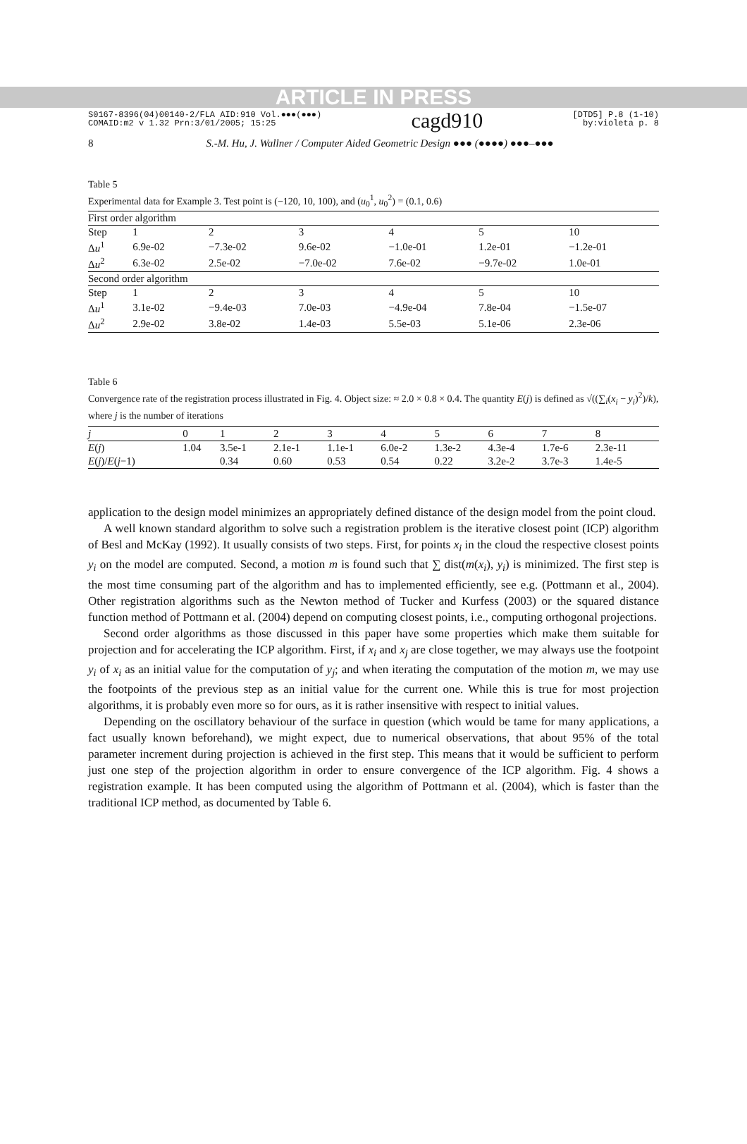ARTICLE IN PRESS
S0167-8396(04)00140-2/FLA AID:910 Vol.●●●(●●●)
COMAID:m2 v 1.32 Prn:3/01/2005; 15:25
cagd910
[DTD5] P.8 (1-10)
by:violeta p. 8
8 S.-M. Hu, J. Wallner / Computer Aided Geometric Design ●●● (●●●●) ●●●–●●●
Table 5
Experimental data for Example 3. Test point is (−120, 10, 100), and (u<sub>0</sub><sup>1</sup>, u<sub>0</sub><sup>2</sup>) = (0.1, 0.6)
| First order algorithm | | | | | | |
| Step | 1 | 2 | 3 | 4 | 5 | 10 |
| Δ u<sup>1</sup> | 6.9e-02 | −7.3e-02 | 9.6e-02 | −1.0e-01 | 1.2e-01 | −1.2e-01 |
| Δ u<sup>2</sup> | 6.3e-02 | 2.5e-02 | −7.0e-02 | 7.6e-02 | −9.7e-02 | 1.0e-01 |
| Second order algorithm | | | | | | |
| Step | 1 | 2 | 3 | 4 | 5 | 10 |
| Δ u<sup>1</sup> | 3.1e-02 | −9.4e-03 | 7.0e-03 | −4.9e-04 | 7.8e-04 | −1.5e-07 |
| Δ u<sup>2</sup> | 2.9e-02 | 3.8e-02 | 1.4e-03 | 5.5e-03 | 5.1e-06 | 2.3e-06 |
Table 6
Convergence rate of the registration process illustrated in Fig. 4. Object size: ≈ 2.0 × 0.8 × 0.4. The quantity E(j) is defined as √((∑<sub>i</sub>(x<sub>i</sub> − y<sub>i</sub>)<sup>2</sup>)/k), where j is the number of iterations
| j | 0 | 1 | 2 | 3 | 4 | 5 | 6 | 7 | 8 |
| E ( j ) | 1.04 | 3.5e-1 | 2.1e-1 | 1.1e-1 | 6.0e-2 | 1.3e-2 | 4.3e-4 | 1.7e-6 | 2.3e-11 |
| E ( j )/ E ( j −1) | | 0.34 | 0.60 | 0.53 | 0.54 | 0.22 | 3.2e-2 | 3.7e-3 | 1.4e-5 |
application to the design model minimizes an appropriately defined distance of the design model from the point cloud.
A well known standard algorithm to solve such a registration problem is the iterative closest point (ICP) algorithm of Besl and McKay (1992). It usually consists of two steps. First, for points x<sub>i</sub> in the cloud the respective closest points y<sub>i</sub> on the model are computed. Second, a motion m is found such that ∑ dist(m(x<sub>i</sub>), y<sub>i</sub>) is minimized. The first step is the most time consuming part of the algorithm and has to implemented efficiently, see e.g. (Pottmann et al., 2004). Other registration algorithms such as the Newton method of Tucker and Kurfess (2003) or the squared distance function method of Pottmann et al. (2004) depend on computing closest points, i.e., computing orthogonal projections.
Second order algorithms as those discussed in this paper have some properties which make them suitable for projection and for accelerating the ICP algorithm. First, if x<sub>i</sub> and x<sub>j</sub> are close together, we may always use the footpoint y<sub>i</sub> of x<sub>i</sub> as an initial value for the computation of y<sub>j</sub>; and when iterating the computation of the motion m, we may use the footpoints of the previous step as an initial value for the current one. While this is true for most projection algorithms, it is probably even more so for ours, as it is rather insensitive with respect to initial values.
Depending on the oscillatory behaviour of the surface in question (which would be tame for many applications, a fact usually known beforehand), we might expect, due to numerical observations, that about 95% of the total parameter increment during projection is achieved in the first step. This means that it would be sufficient to perform just one step of the projection algorithm in order to ensure convergence of the ICP algorithm. Fig. 4 shows a registration example. It has been computed using the algorithm of Pottmann et al. (2004), which is faster than the traditional ICP method, as documented by Table 6.